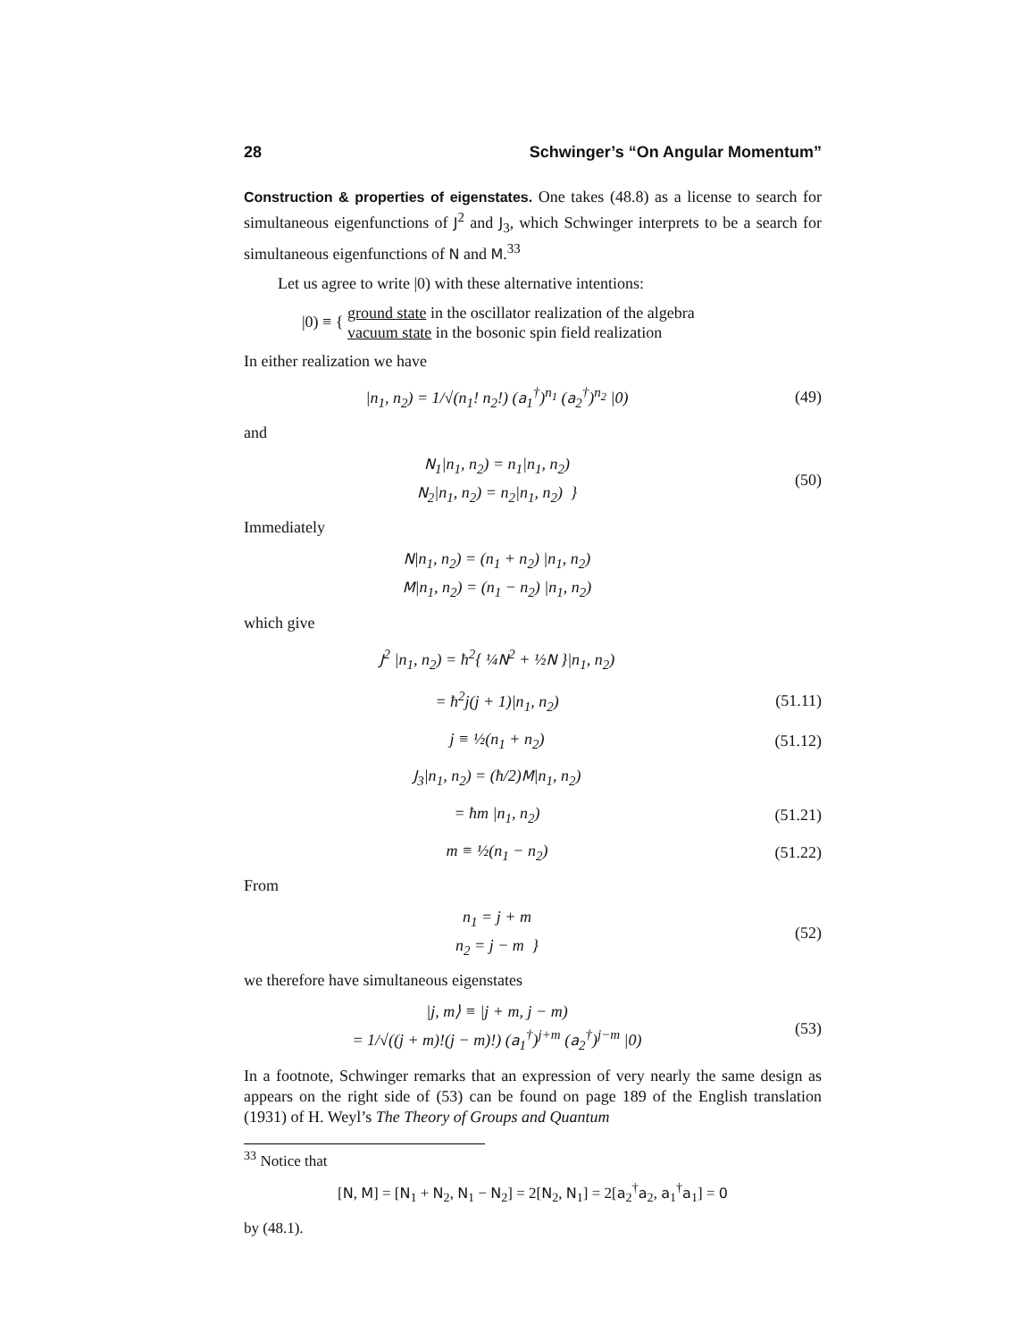28 Schwinger’s “On Angular Momentum”
Construction & properties of eigenstates. One takes (48.8) as a license to search for simultaneous eigenfunctions of J<sup>2</sup> and J<sub>3</sub>, which Schwinger interprets to be a search for simultaneous eigenfunctions of N and M.<sup>33</sup>
Let us agree to write |0) with these alternative intentions:
|0) ≡ {
ground state in the oscillator realization of the algebra
vacuum state in the bosonic spin field realization
In either realization we have
|n<sub>1</sub>, n<sub>2</sub>) = 1/√(n<sub>1</sub>! n<sub>2</sub>!) (a<sub>1</sub><sup>†</sup>)<sup>n<sub>1</sub></sup> (a<sub>2</sub><sup>†</sup>)<sup>n<sub>2</sub></sup> |0) (49)
and
N<sub>1</sub>|n<sub>1</sub>, n<sub>2</sub>) = n<sub>1</sub>|n<sub>1</sub>, n<sub>2</sub>)
N<sub>2</sub>|n<sub>1</sub>, n<sub>2</sub>) = n<sub>2</sub>|n<sub>1</sub>, n<sub>2</sub>) } (50)
Immediately
N|n<sub>1</sub>, n<sub>2</sub>) = (n<sub>1</sub> + n<sub>2</sub>) |n<sub>1</sub>, n<sub>2</sub>)
M|n<sub>1</sub>, n<sub>2</sub>) = (n<sub>1</sub> − n<sub>2</sub>) |n<sub>1</sub>, n<sub>2</sub>)
which give
J<sup>2</sup> |n<sub>1</sub>, n<sub>2</sub>) = ħ<sup>2</sup>{ ¼N<sup>2</sup> + ½N }|n<sub>1</sub>, n<sub>2</sub>)
= ħ<sup>2</sup>j(j + 1)|n<sub>1</sub>, n<sub>2</sub>) (51.11)
j ≡ ½(n<sub>1</sub> + n<sub>2</sub>) (51.12)
J<sub>3</sub>|n<sub>1</sub>, n<sub>2</sub>) = (ħ/2)M|n<sub>1</sub>, n<sub>2</sub>)
= ħm |n<sub>1</sub>, n<sub>2</sub>) (51.21)
m ≡ ½(n<sub>1</sub> − n<sub>2</sub>) (51.22)
From
n<sub>1</sub> = j + m
n<sub>2</sub> = j − m } (52)
we therefore have simultaneous eigenstates
|j, m⟩ ≡ |j + m, j − m)
= 1/√((j + m)!(j − m)!) (a<sub>1</sub><sup>†</sup>)<sup>j+m</sup> (a<sub>2</sub><sup>†</sup>)<sup>j−m</sup> |0) (53)
In a footnote, Schwinger remarks that an expression of very nearly the same design as appears on the right side of (53) can be found on page 189 of the English translation (1931) of H. Weyl’s The Theory of Groups and Quantum
<sup>33</sup> Notice that
[N, M] = [N<sub>1</sub> + N<sub>2</sub>, N<sub>1</sub> − N<sub>2</sub>] = 2[N<sub>2</sub>, N<sub>1</sub>] = 2[a<sub>2</sub><sup>†</sup>a<sub>2</sub>, a<sub>1</sub><sup>†</sup>a<sub>1</sub>] = 0
by (48.1).